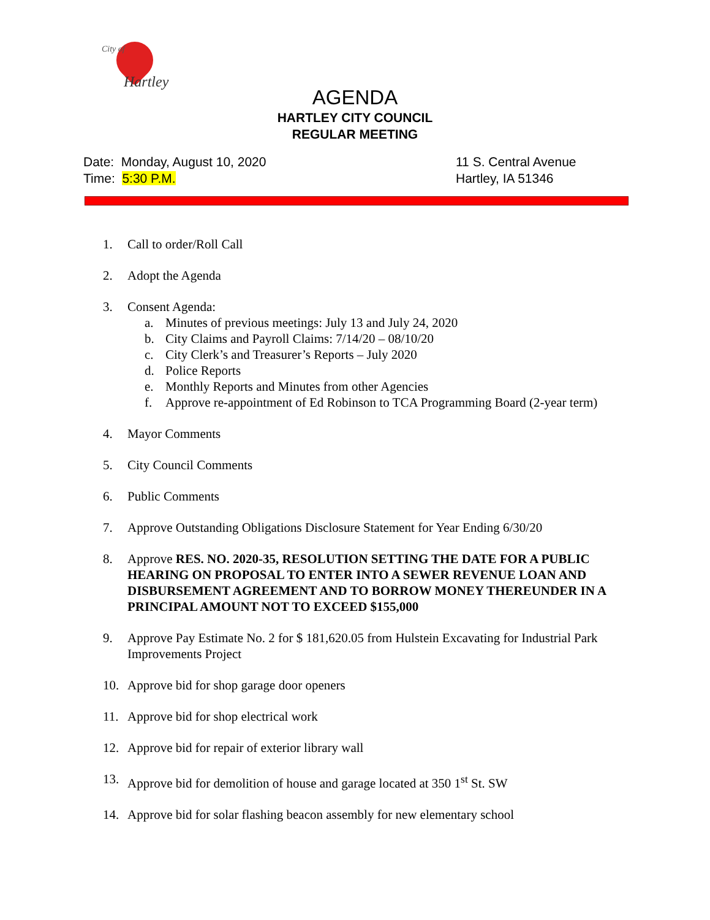City of
Hartley
AGENDA
HARTLEY CITY COUNCIL
REGULAR MEETING
Date: Monday, August 10, 2020
Time: 5:30 P.M.
11 S. Central Avenue
Hartley, IA 51346
1. Call to order/Roll Call
2. Adopt the Agenda
3. Consent Agenda:
a. Minutes of previous meetings: July 13 and July 24, 2020
b. City Claims and Payroll Claims: 7/14/20 – 08/10/20
c. City Clerk’s and Treasurer’s Reports – July 2020
d. Police Reports
e. Monthly Reports and Minutes from other Agencies
f. Approve re-appointment of Ed Robinson to TCA Programming Board (2-year term)
4. Mayor Comments
5. City Council Comments
6. Public Comments
7. Approve Outstanding Obligations Disclosure Statement for Year Ending 6/30/20
8. Approve RES. NO. 2020-35, RESOLUTION SETTING THE DATE FOR A PUBLIC HEARING ON PROPOSAL TO ENTER INTO A SEWER REVENUE LOAN AND DISBURSEMENT AGREEMENT AND TO BORROW MONEY THEREUNDER IN A PRINCIPAL AMOUNT NOT TO EXCEED $155,000
9. Approve Pay Estimate No. 2 for $ 181,620.05 from Hulstein Excavating for Industrial Park Improvements Project
10. Approve bid for shop garage door openers
11. Approve bid for shop electrical work
12. Approve bid for repair of exterior library wall
13. Approve bid for demolition of house and garage located at 350 1<sup>st</sup> St. SW
14. Approve bid for solar flashing beacon assembly for new elementary school